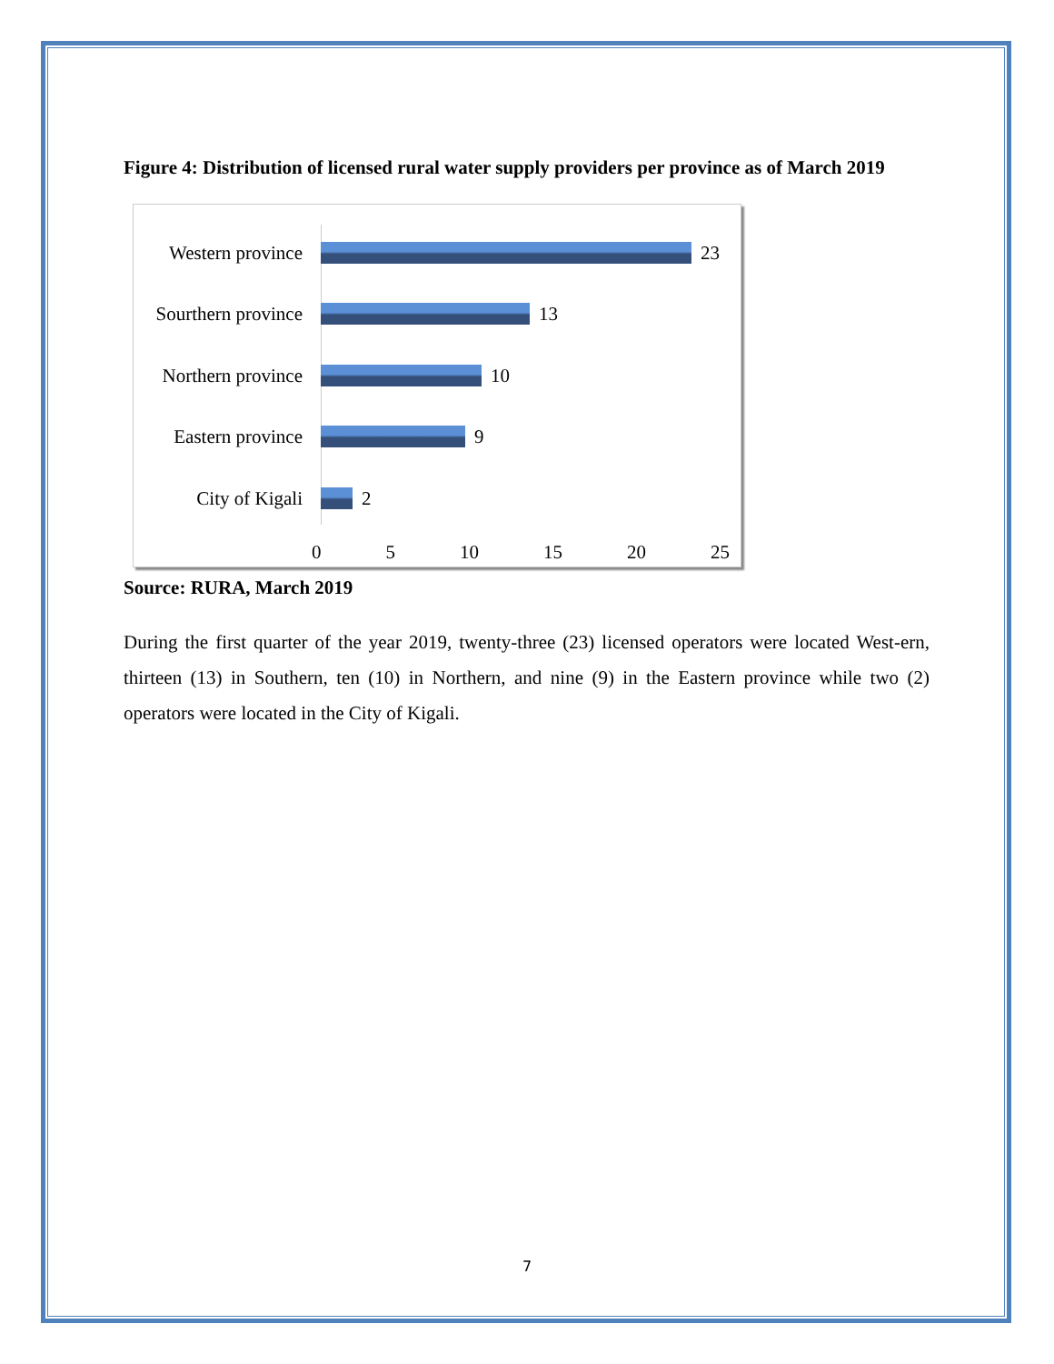Figure 4: Distribution of licensed rural water supply providers per province as of March 2019
Western province 23
Sourthern province 13
Northern province 10
Eastern province 9
City of Kigali 2
0 5 10 15 20 25
Source: RURA, March 2019
During the first quarter of the year 2019, twenty-three (23) licensed operators were located West-ern, thirteen (13) in Southern, ten (10) in Northern, and nine (9) in the Eastern province while two (2) operators were located in the City of Kigali.
7